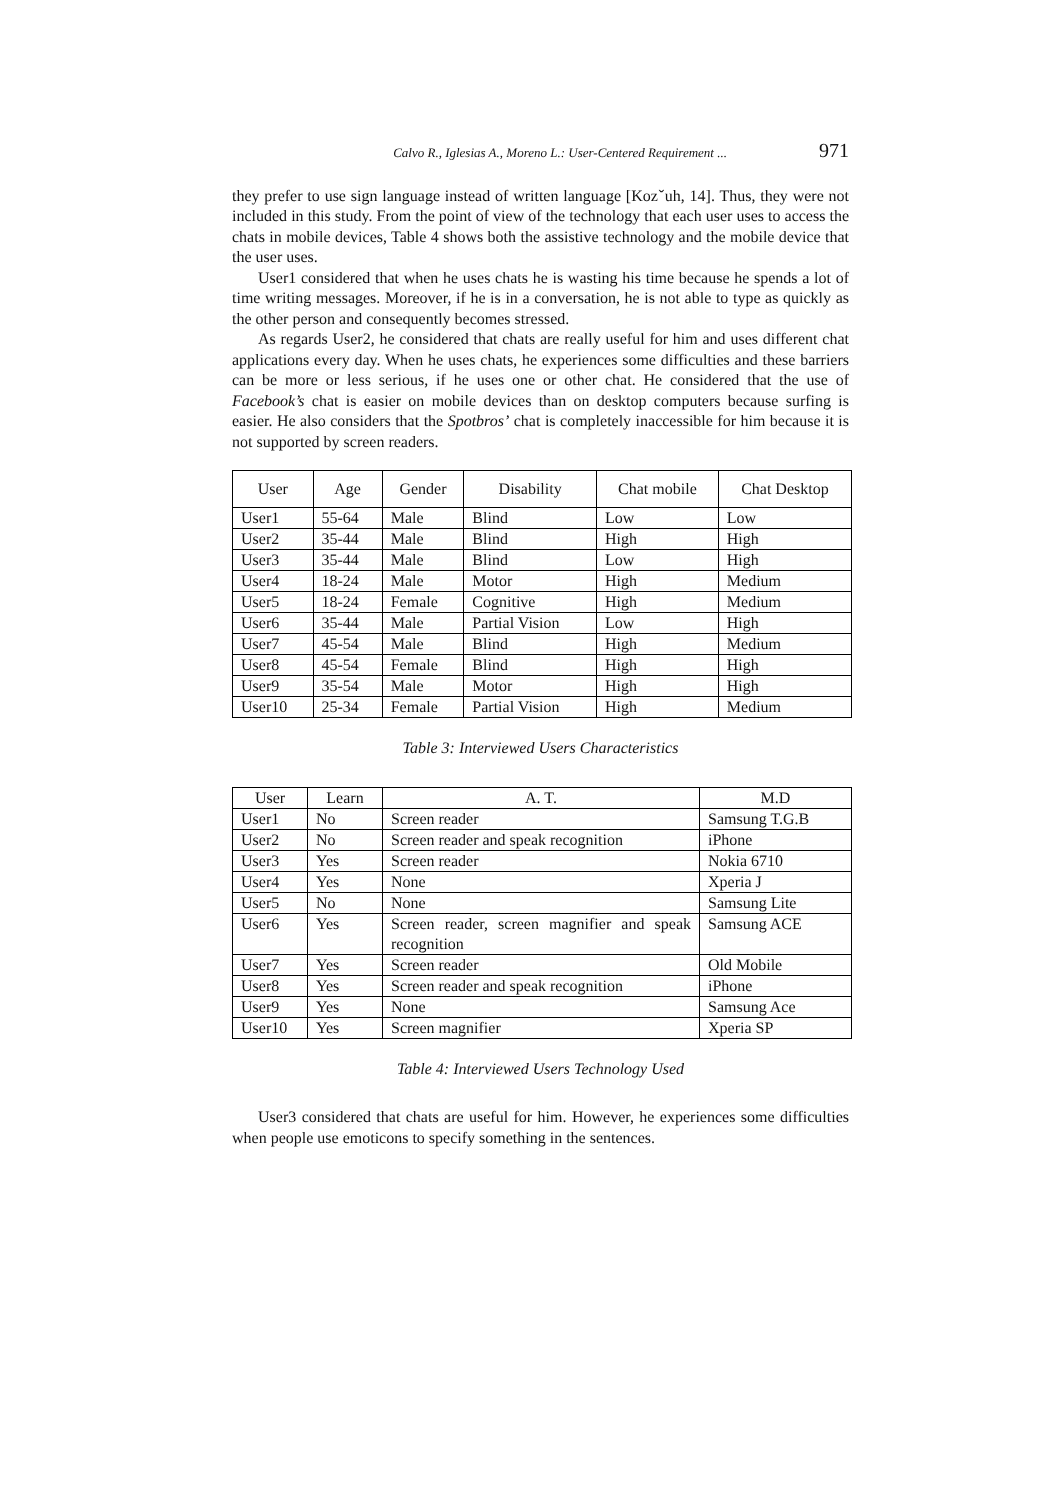Calvo R., Iglesias A., Moreno L.: User-Centered Requirement ... 971
they prefer to use sign language instead of written language [Kozˇuh, 14]. Thus, they were not included in this study. From the point of view of the technology that each user uses to access the chats in mobile devices, Table 4 shows both the assistive technology and the mobile device that the user uses.
User1 considered that when he uses chats he is wasting his time because he spends a lot of time writing messages. Moreover, if he is in a conversation, he is not able to type as quickly as the other person and consequently becomes stressed.
As regards User2, he considered that chats are really useful for him and uses different chat applications every day. When he uses chats, he experiences some difficulties and these barriers can be more or less serious, if he uses one or other chat. He considered that the use of Facebook’s chat is easier on mobile devices than on desktop computers because surfing is easier. He also considers that the Spotbros’ chat is completely inaccessible for him because it is not supported by screen readers.
| User | Age | Gender | Disability | Chat mobile | Chat Desktop |
| --- | --- | --- | --- | --- | --- |
| User1 | 55-64 | Male | Blind | Low | Low |
| User2 | 35-44 | Male | Blind | High | High |
| User3 | 35-44 | Male | Blind | Low | High |
| User4 | 18-24 | Male | Motor | High | Medium |
| User5 | 18-24 | Female | Cognitive | High | Medium |
| User6 | 35-44 | Male | Partial Vision | Low | High |
| User7 | 45-54 | Male | Blind | High | Medium |
| User8 | 45-54 | Female | Blind | High | High |
| User9 | 35-54 | Male | Motor | High | High |
| User10 | 25-34 | Female | Partial Vision | High | Medium |
Table 3: Interviewed Users Characteristics
| User | Learn | A. T. | M.D |
| --- | --- | --- | --- |
| User1 | No | Screen reader | Samsung T.G.B |
| User2 | No | Screen reader and speak recognition | iPhone |
| User3 | Yes | Screen reader | Nokia 6710 |
| User4 | Yes | None | Xperia J |
| User5 | No | None | Samsung Lite |
| User6 | Yes | Screen reader, screen magnifier and speak recognition | Samsung ACE |
| User7 | Yes | Screen reader | Old Mobile |
| User8 | Yes | Screen reader and speak recognition | iPhone |
| User9 | Yes | None | Samsung Ace |
| User10 | Yes | Screen magnifier | Xperia SP |
Table 4: Interviewed Users Technology Used
User3 considered that chats are useful for him. However, he experiences some difficulties when people use emoticons to specify something in the sentences.